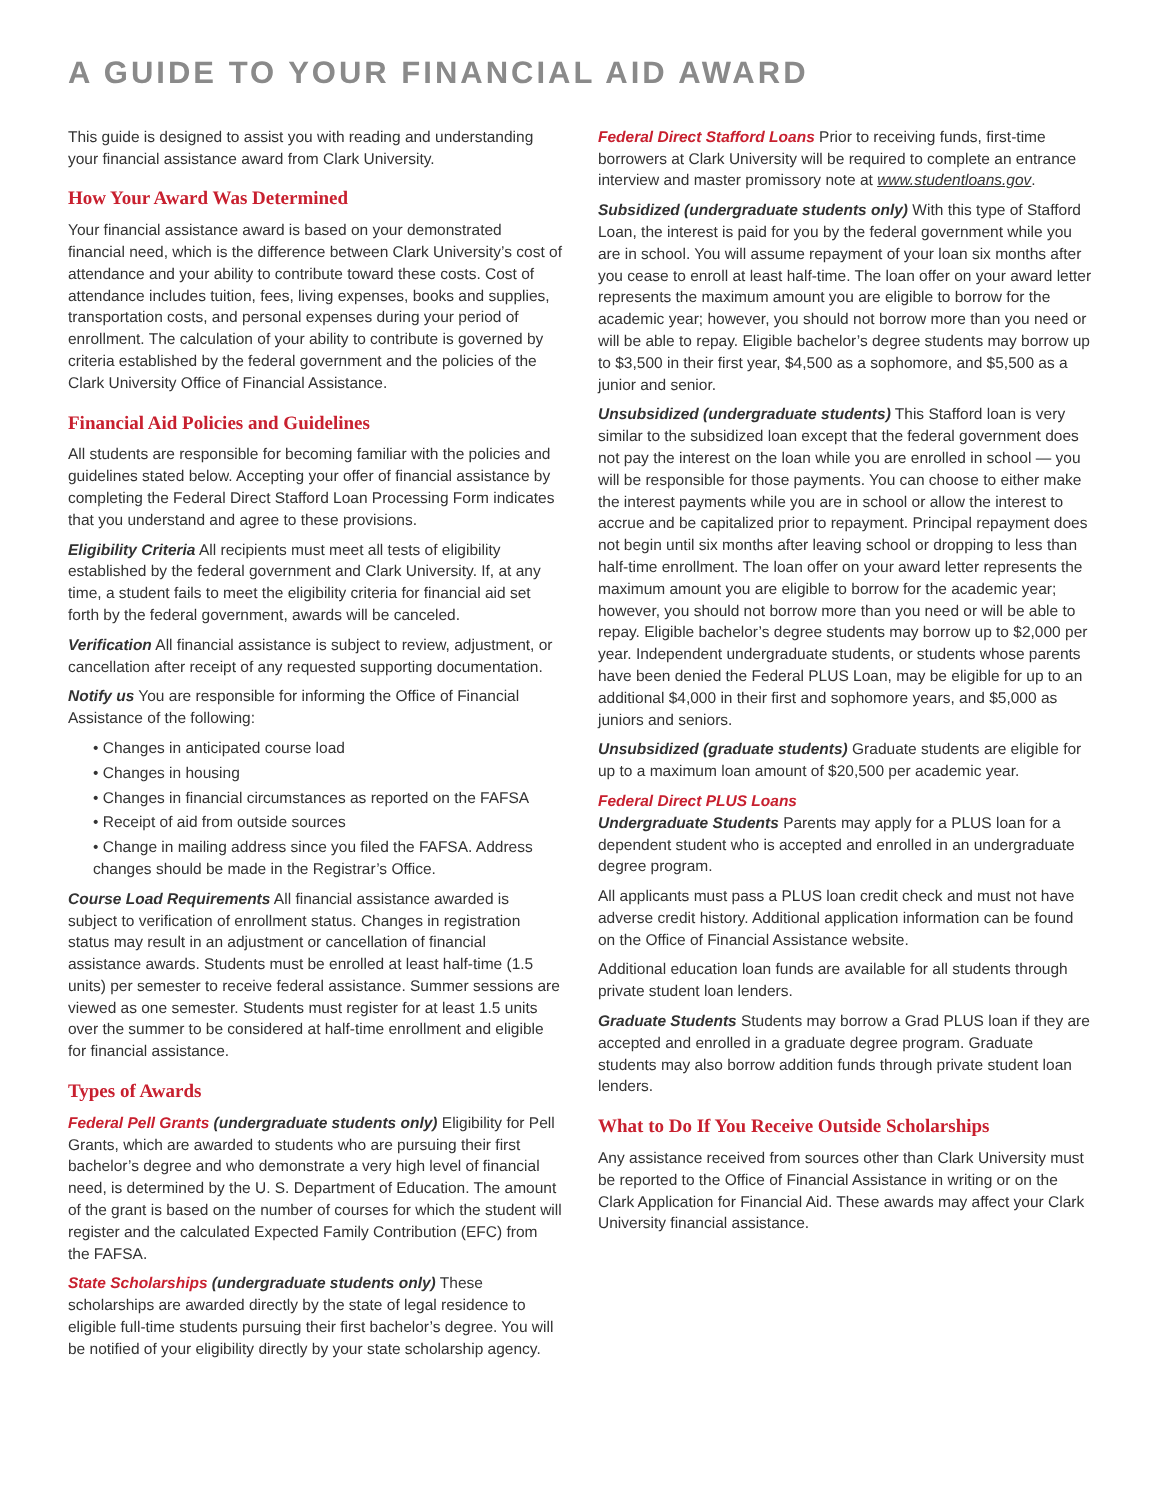A GUIDE TO YOUR FINANCIAL AID AWARD
This guide is designed to assist you with reading and understanding your financial assistance award from Clark University.
How Your Award Was Determined
Your financial assistance award is based on your demonstrated financial need, which is the difference between Clark University’s cost of attendance and your ability to contribute toward these costs. Cost of attendance includes tuition, fees, living expenses, books and supplies, transportation costs, and personal expenses during your period of enrollment. The calculation of your ability to contribute is governed by criteria established by the federal government and the policies of the Clark University Office of Financial Assistance.
Financial Aid Policies and Guidelines
All students are responsible for becoming familiar with the policies and guidelines stated below. Accepting your offer of financial assistance by completing the Federal Direct Stafford Loan Processing Form indicates that you understand and agree to these provisions.
Eligibility Criteria All recipients must meet all tests of eligibility established by the federal government and Clark University. If, at any time, a student fails to meet the eligibility criteria for financial aid set forth by the federal government, awards will be canceled.
Verification All financial assistance is subject to review, adjustment, or cancellation after receipt of any requested supporting documentation.
Notify us You are responsible for informing the Office of Financial Assistance of the following:
• Changes in anticipated course load
• Changes in housing
• Changes in financial circumstances as reported on the FAFSA
• Receipt of aid from outside sources
• Change in mailing address since you filed the FAFSA. Address changes should be made in the Registrar’s Office.
Course Load Requirements All financial assistance awarded is subject to verification of enrollment status. Changes in registration status may result in an adjustment or cancellation of financial assistance awards. Students must be enrolled at least half-time (1.5 units) per semester to receive federal assistance. Summer sessions are viewed as one semester. Students must register for at least 1.5 units over the summer to be considered at half-time enrollment and eligible for financial assistance.
Types of Awards
Federal Pell Grants (undergraduate students only) Eligibility for Pell Grants, which are awarded to students who are pursuing their first bachelor’s degree and who demonstrate a very high level of financial need, is determined by the U. S. Department of Education. The amount of the grant is based on the number of courses for which the student will register and the calculated Expected Family Contribution (EFC) from the FAFSA.
State Scholarships (undergraduate students only) These scholarships are awarded directly by the state of legal residence to eligible full-time students pursuing their first bachelor’s degree. You will be notified of your eligibility directly by your state scholarship agency.
Federal Direct Stafford Loans Prior to receiving funds, first-time borrowers at Clark University will be required to complete an entrance interview and master promissory note at www.studentloans.gov.
Subsidized (undergraduate students only) With this type of Stafford Loan, the interest is paid for you by the federal government while you are in school. You will assume repayment of your loan six months after you cease to enroll at least half-time. The loan offer on your award letter represents the maximum amount you are eligible to borrow for the academic year; however, you should not borrow more than you need or will be able to repay. Eligible bachelor’s degree students may borrow up to $3,500 in their first year, $4,500 as a sophomore, and $5,500 as a junior and senior.
Unsubsidized (undergraduate students) This Stafford loan is very similar to the subsidized loan except that the federal government does not pay the interest on the loan while you are enrolled in school — you will be responsible for those payments. You can choose to either make the interest payments while you are in school or allow the interest to accrue and be capitalized prior to repayment. Principal repayment does not begin until six months after leaving school or dropping to less than half-time enrollment. The loan offer on your award letter represents the maximum amount you are eligible to borrow for the academic year; however, you should not borrow more than you need or will be able to repay. Eligible bachelor’s degree students may borrow up to $2,000 per year. Independent undergraduate students, or students whose parents have been denied the Federal PLUS Loan, may be eligible for up to an additional $4,000 in their first and sophomore years, and $5,000 as juniors and seniors.
Unsubsidized (graduate students) Graduate students are eligible for up to a maximum loan amount of $20,500 per academic year.
Federal Direct PLUS Loans
Undergraduate Students Parents may apply for a PLUS loan for a dependent student who is accepted and enrolled in an undergraduate degree program.
All applicants must pass a PLUS loan credit check and must not have adverse credit history. Additional application information can be found on the Office of Financial Assistance website.
Additional education loan funds are available for all students through private student loan lenders.
Graduate Students Students may borrow a Grad PLUS loan if they are accepted and enrolled in a graduate degree program. Graduate students may also borrow addition funds through private student loan lenders.
What to Do If You Receive Outside Scholarships
Any assistance received from sources other than Clark University must be reported to the Office of Financial Assistance in writing or on the Clark Application for Financial Aid. These awards may affect your Clark University financial assistance.